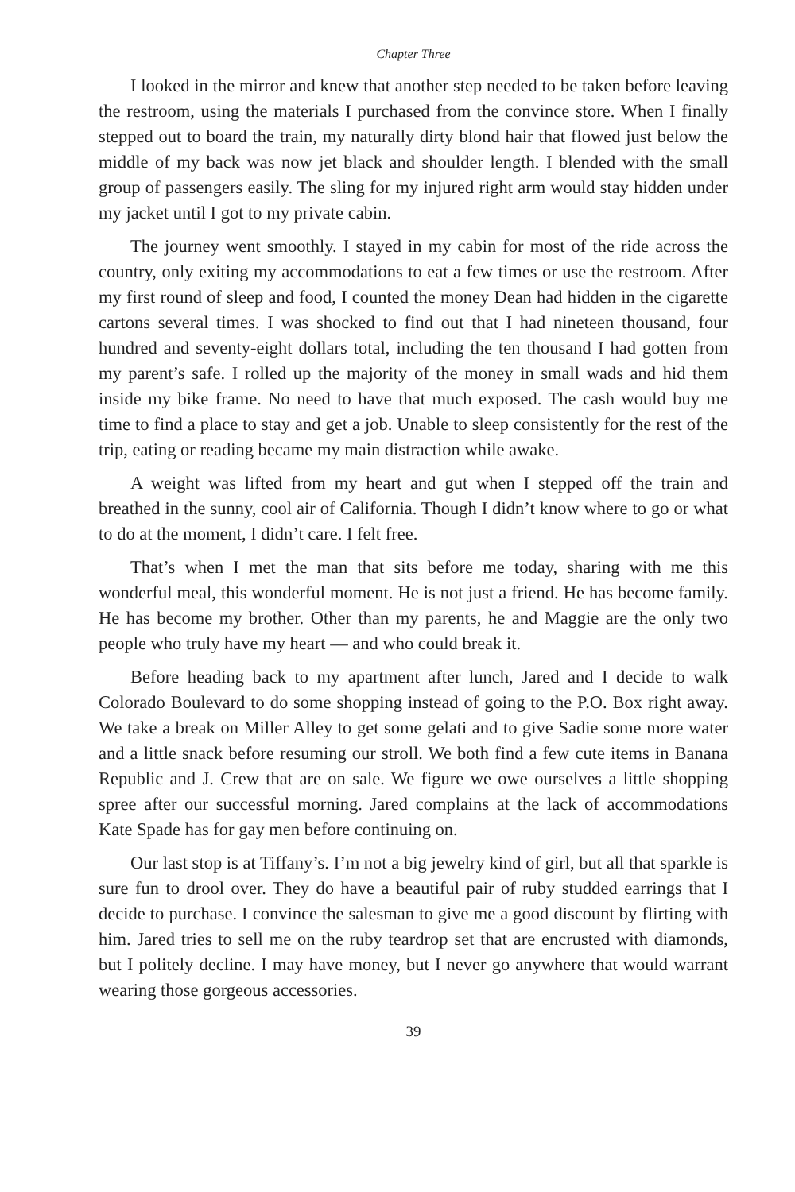Chapter Three
I looked in the mirror and knew that another step needed to be taken before leaving the restroom, using the materials I purchased from the convince store. When I finally stepped out to board the train, my naturally dirty blond hair that flowed just below the middle of my back was now jet black and shoulder length. I blended with the small group of passengers easily. The sling for my injured right arm would stay hidden under my jacket until I got to my private cabin.
The journey went smoothly. I stayed in my cabin for most of the ride across the country, only exiting my accommodations to eat a few times or use the restroom. After my first round of sleep and food, I counted the money Dean had hidden in the cigarette cartons several times. I was shocked to find out that I had nineteen thousand, four hundred and seventy-eight dollars total, including the ten thousand I had gotten from my parent’s safe. I rolled up the majority of the money in small wads and hid them inside my bike frame. No need to have that much exposed. The cash would buy me time to find a place to stay and get a job. Unable to sleep consistently for the rest of the trip, eating or reading became my main distraction while awake.
A weight was lifted from my heart and gut when I stepped off the train and breathed in the sunny, cool air of California. Though I didn’t know where to go or what to do at the moment, I didn’t care. I felt free.
That’s when I met the man that sits before me today, sharing with me this wonderful meal, this wonderful moment. He is not just a friend. He has become family. He has become my brother. Other than my parents, he and Maggie are the only two people who truly have my heart — and who could break it.
Before heading back to my apartment after lunch, Jared and I decide to walk Colorado Boulevard to do some shopping instead of going to the P.O. Box right away. We take a break on Miller Alley to get some gelati and to give Sadie some more water and a little snack before resuming our stroll. We both find a few cute items in Banana Republic and J. Crew that are on sale. We figure we owe ourselves a little shopping spree after our successful morning. Jared complains at the lack of accommodations Kate Spade has for gay men before continuing on.
Our last stop is at Tiffany’s. I’m not a big jewelry kind of girl, but all that sparkle is sure fun to drool over. They do have a beautiful pair of ruby studded earrings that I decide to purchase. I convince the salesman to give me a good discount by flirting with him. Jared tries to sell me on the ruby teardrop set that are encrusted with diamonds, but I politely decline. I may have money, but I never go anywhere that would warrant wearing those gorgeous accessories.
39